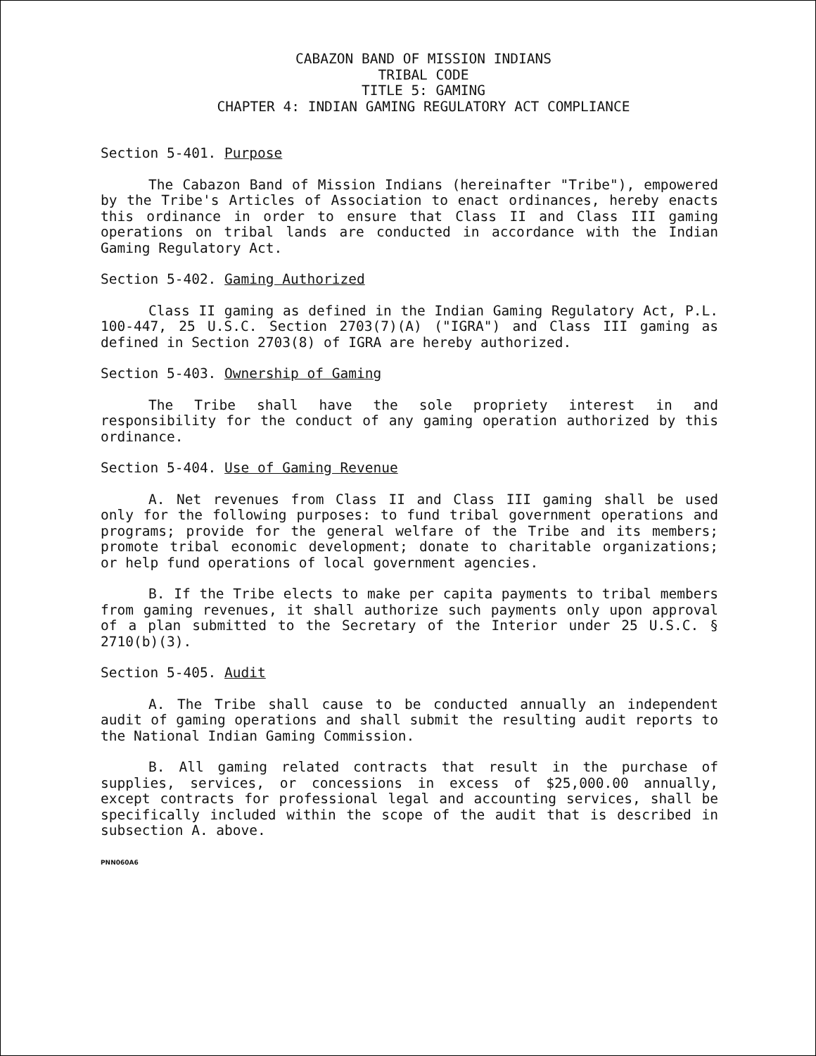CABAZON BAND OF MISSION INDIANS
TRIBAL CODE
TITLE 5: GAMING
CHAPTER 4: INDIAN GAMING REGULATORY ACT COMPLIANCE
Section 5-401. Purpose
The Cabazon Band of Mission Indians (hereinafter "Tribe"), empowered by the Tribe's Articles of Association to enact ordinances, hereby enacts this ordinance in order to ensure that Class II and Class III gaming operations on tribal lands are conducted in accordance with the Indian Gaming Regulatory Act.
Section 5-402. Gaming Authorized
Class II gaming as defined in the Indian Gaming Regulatory Act, P.L. 100-447, 25 U.S.C. Section 2703(7)(A) ("IGRA") and Class III gaming as defined in Section 2703(8) of IGRA are hereby authorized.
Section 5-403. Ownership of Gaming
The Tribe shall have the sole propriety interest in and responsibility for the conduct of any gaming operation authorized by this ordinance.
Section 5-404. Use of Gaming Revenue
A. Net revenues from Class II and Class III gaming shall be used only for the following purposes: to fund tribal government operations and programs; provide for the general welfare of the Tribe and its members; promote tribal economic development; donate to charitable organizations; or help fund operations of local government agencies.
B. If the Tribe elects to make per capita payments to tribal members from gaming revenues, it shall authorize such payments only upon approval of a plan submitted to the Secretary of the Interior under 25 U.S.C. § 2710(b)(3).
Section 5-405. Audit
A. The Tribe shall cause to be conducted annually an independent audit of gaming operations and shall submit the resulting audit reports to the National Indian Gaming Commission.
B. All gaming related contracts that result in the purchase of supplies, services, or concessions in excess of $25,000.00 annually, except contracts for professional legal and accounting services, shall be specifically included within the scope of the audit that is described in subsection A. above.
PNN060A6